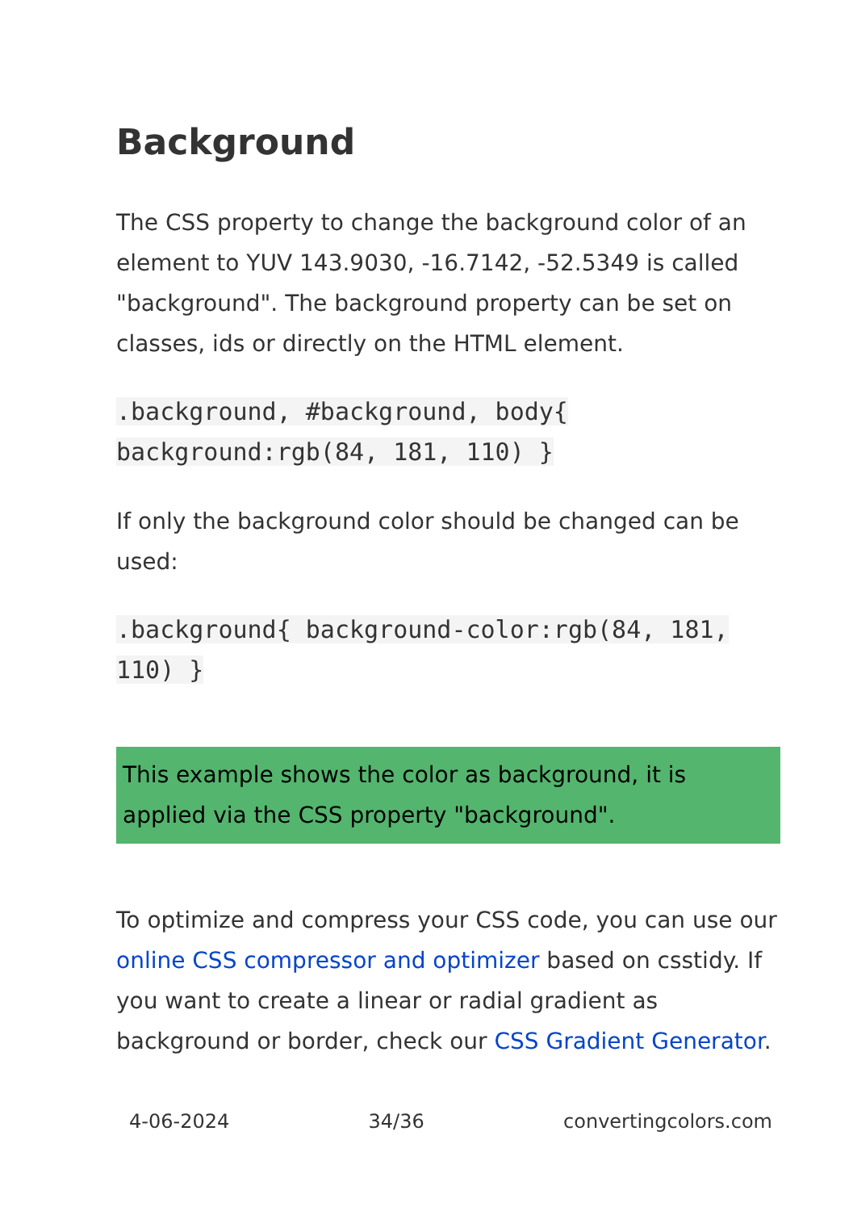Background
The CSS property to change the background color of an element to YUV 143.9030, -16.7142, -52.5349 is called "background". The background property can be set on classes, ids or directly on the HTML element.
.background, #background, body{ background:rgb(84, 181, 110) }
If only the background color should be changed can be used:
.background{ background-color:rgb(84, 181, 110) }
This example shows the color as background, it is applied via the CSS property "background".
To optimize and compress your CSS code, you can use our online CSS compressor and optimizer based on csstidy. If you want to create a linear or radial gradient as background or border, check our CSS Gradient Generator.
4-06-2024 34/36 convertingcolors.com